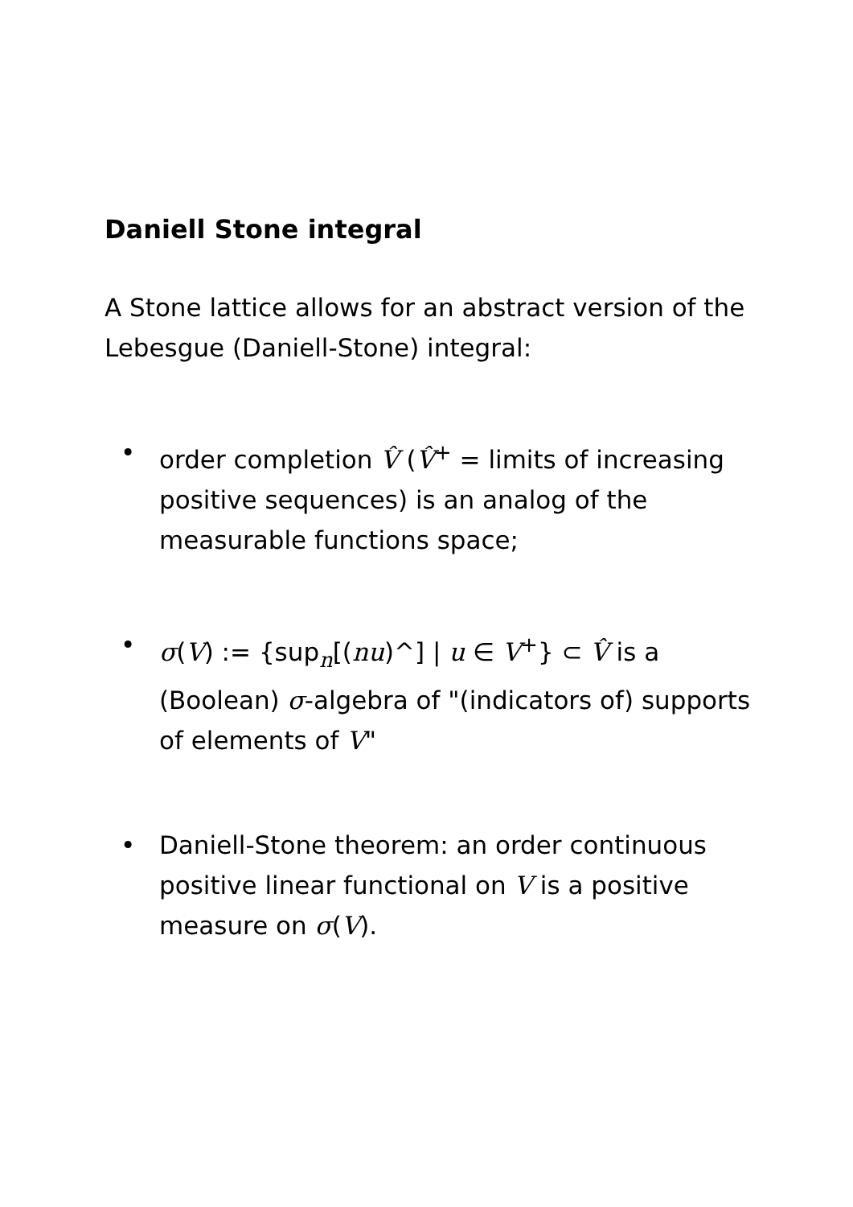Daniell Stone integral
A Stone lattice allows for an abstract version of the Lebesgue (Daniell-Stone) integral:
• order completion V̂ (V̂<sup>+</sup> = limits of increasing positive sequences) is an analog of the measurable functions space;
• σ(V) := {sup<sub>n</sub>[(nu)^] | u ∈ V<sup>+</sup>} ⊂ V̂ is a (Boolean) σ-algebra of "(indicators of) supports of elements of V"
• Daniell-Stone theorem: an order continuous positive linear functional on V is a positive measure on σ(V).